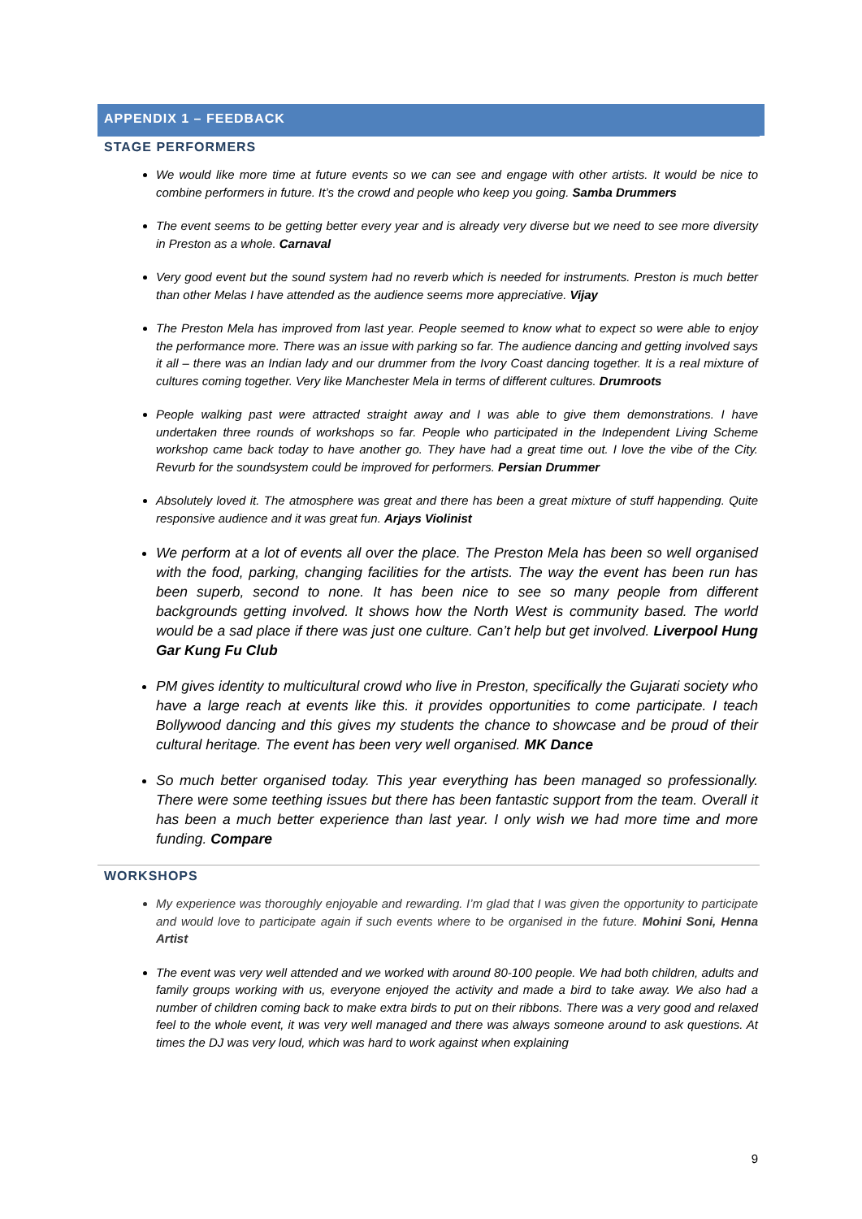APPENDIX 1 – FEEDBACK
STAGE PERFORMERS
We would like more time at future events so we can see and engage with other artists. It would be nice to combine performers in future. It’s the crowd and people who keep you going. Samba Drummers
The event seems to be getting better every year and is already very diverse but we need to see more diversity in Preston as a whole. Carnaval
Very good event but the sound system had no reverb which is needed for instruments. Preston is much better than other Melas I have attended as the audience seems more appreciative. Vijay
The Preston Mela has improved from last year. People seemed to know what to expect so were able to enjoy the performance more. There was an issue with parking so far. The audience dancing and getting involved says it all – there was an Indian lady and our drummer from the Ivory Coast dancing together. It is a real mixture of cultures coming together. Very like Manchester Mela in terms of different cultures. Drumroots
People walking past were attracted straight away and I was able to give them demonstrations. I have undertaken three rounds of workshops so far. People who participated in the Independent Living Scheme workshop came back today to have another go. They have had a great time out. I love the vibe of the City. Revurb for the soundsystem could be improved for performers. Persian Drummer
Absolutely loved it. The atmosphere was great and there has been a great mixture of stuff happending. Quite responsive audience and it was great fun. Arjays Violinist
We perform at a lot of events all over the place. The Preston Mela has been so well organised with the food, parking, changing facilities for the artists. The way the event has been run has been superb, second to none. It has been nice to see so many people from different backgrounds getting involved. It shows how the North West is community based. The world would be a sad place if there was just one culture. Can’t help but get involved. Liverpool Hung Gar Kung Fu Club
PM gives identity to multicultural crowd who live in Preston, specifically the Gujarati society who have a large reach at events like this. it provides opportunities to come participate. I teach Bollywood dancing and this gives my students the chance to showcase and be proud of their cultural heritage. The event has been very well organised. MK Dance
So much better organised today. This year everything has been managed so professionally. There were some teething issues but there has been fantastic support from the team. Overall it has been a much better experience than last year. I only wish we had more time and more funding. Compare
WORKSHOPS
My experience was thoroughly enjoyable and rewarding. I’m glad that I was given the opportunity to participate and would love to participate again if such events where to be organised in the future. Mohini Soni, Henna Artist
The event was very well attended and we worked with around 80-100 people. We had both children, adults and family groups working with us, everyone enjoyed the activity and made a bird to take away. We also had a number of children coming back to make extra birds to put on their ribbons. There was a very good and relaxed feel to the whole event, it was very well managed and there was always someone around to ask questions. At times the DJ was very loud, which was hard to work against when explaining
9